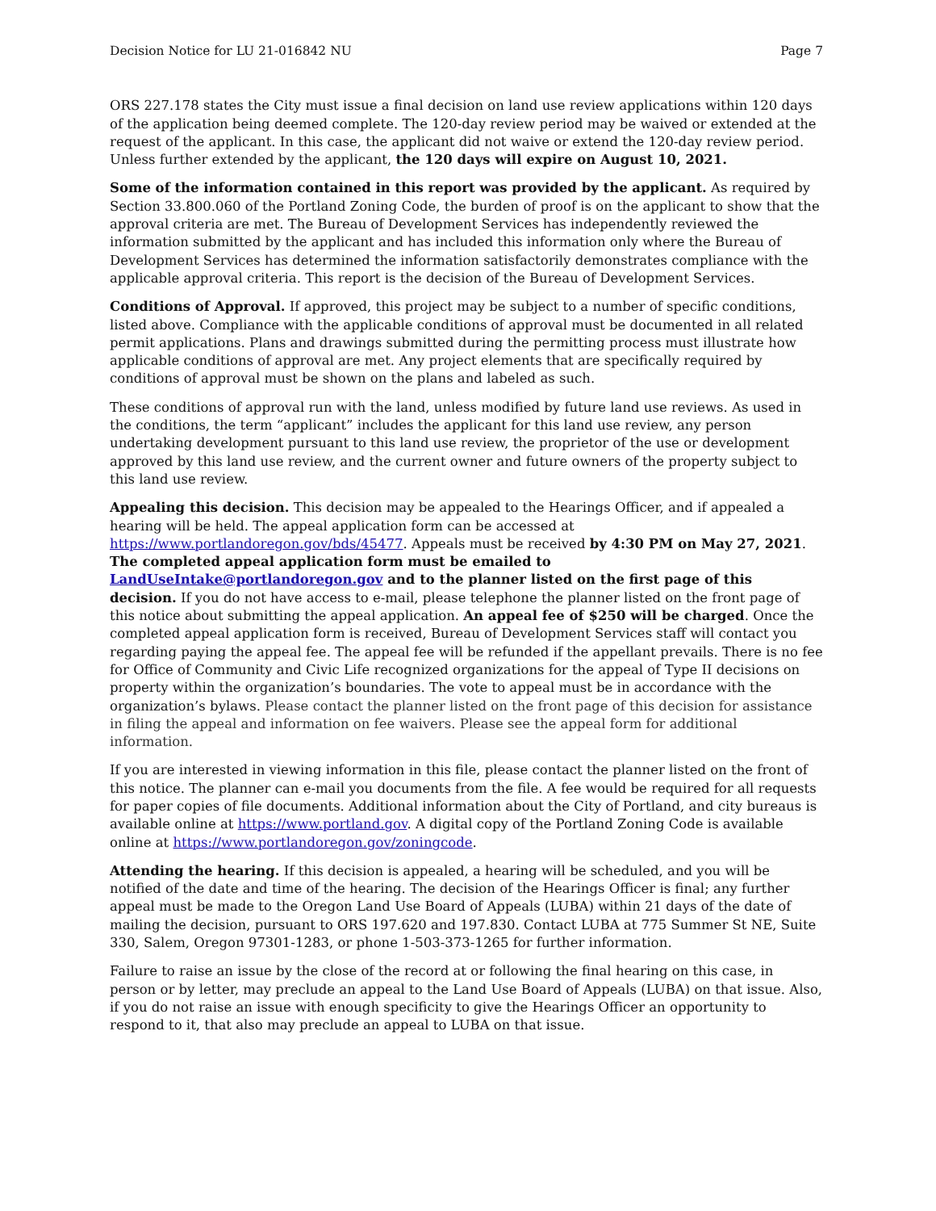Decision Notice for LU 21-016842 NU Page 7
ORS 227.178 states the City must issue a final decision on land use review applications within 120 days of the application being deemed complete. The 120-day review period may be waived or extended at the request of the applicant. In this case, the applicant did not waive or extend the 120-day review period. Unless further extended by the applicant, the 120 days will expire on August 10, 2021.
Some of the information contained in this report was provided by the applicant. As required by Section 33.800.060 of the Portland Zoning Code, the burden of proof is on the applicant to show that the approval criteria are met. The Bureau of Development Services has independently reviewed the information submitted by the applicant and has included this information only where the Bureau of Development Services has determined the information satisfactorily demonstrates compliance with the applicable approval criteria. This report is the decision of the Bureau of Development Services.
Conditions of Approval. If approved, this project may be subject to a number of specific conditions, listed above. Compliance with the applicable conditions of approval must be documented in all related permit applications. Plans and drawings submitted during the permitting process must illustrate how applicable conditions of approval are met. Any project elements that are specifically required by conditions of approval must be shown on the plans and labeled as such.
These conditions of approval run with the land, unless modified by future land use reviews. As used in the conditions, the term “applicant” includes the applicant for this land use review, any person undertaking development pursuant to this land use review, the proprietor of the use or development approved by this land use review, and the current owner and future owners of the property subject to this land use review.
Appealing this decision. This decision may be appealed to the Hearings Officer, and if appealed a hearing will be held. The appeal application form can be accessed at https://www.portlandoregon.gov/bds/45477. Appeals must be received by 4:30 PM on May 27, 2021. The completed appeal application form must be emailed to LandUseIntake@portlandoregon.gov and to the planner listed on the first page of this decision. If you do not have access to e-mail, please telephone the planner listed on the front page of this notice about submitting the appeal application. An appeal fee of $250 will be charged. Once the completed appeal application form is received, Bureau of Development Services staff will contact you regarding paying the appeal fee. The appeal fee will be refunded if the appellant prevails. There is no fee for Office of Community and Civic Life recognized organizations for the appeal of Type II decisions on property within the organization’s boundaries. The vote to appeal must be in accordance with the organization’s bylaws. Please contact the planner listed on the front page of this decision for assistance in filing the appeal and information on fee waivers. Please see the appeal form for additional information.
If you are interested in viewing information in this file, please contact the planner listed on the front of this notice. The planner can e-mail you documents from the file. A fee would be required for all requests for paper copies of file documents. Additional information about the City of Portland, and city bureaus is available online at https://www.portland.gov. A digital copy of the Portland Zoning Code is available online at https://www.portlandoregon.gov/zoningcode.
Attending the hearing. If this decision is appealed, a hearing will be scheduled, and you will be notified of the date and time of the hearing. The decision of the Hearings Officer is final; any further appeal must be made to the Oregon Land Use Board of Appeals (LUBA) within 21 days of the date of mailing the decision, pursuant to ORS 197.620 and 197.830. Contact LUBA at 775 Summer St NE, Suite 330, Salem, Oregon 97301-1283, or phone 1-503-373-1265 for further information.
Failure to raise an issue by the close of the record at or following the final hearing on this case, in person or by letter, may preclude an appeal to the Land Use Board of Appeals (LUBA) on that issue. Also, if you do not raise an issue with enough specificity to give the Hearings Officer an opportunity to respond to it, that also may preclude an appeal to LUBA on that issue.